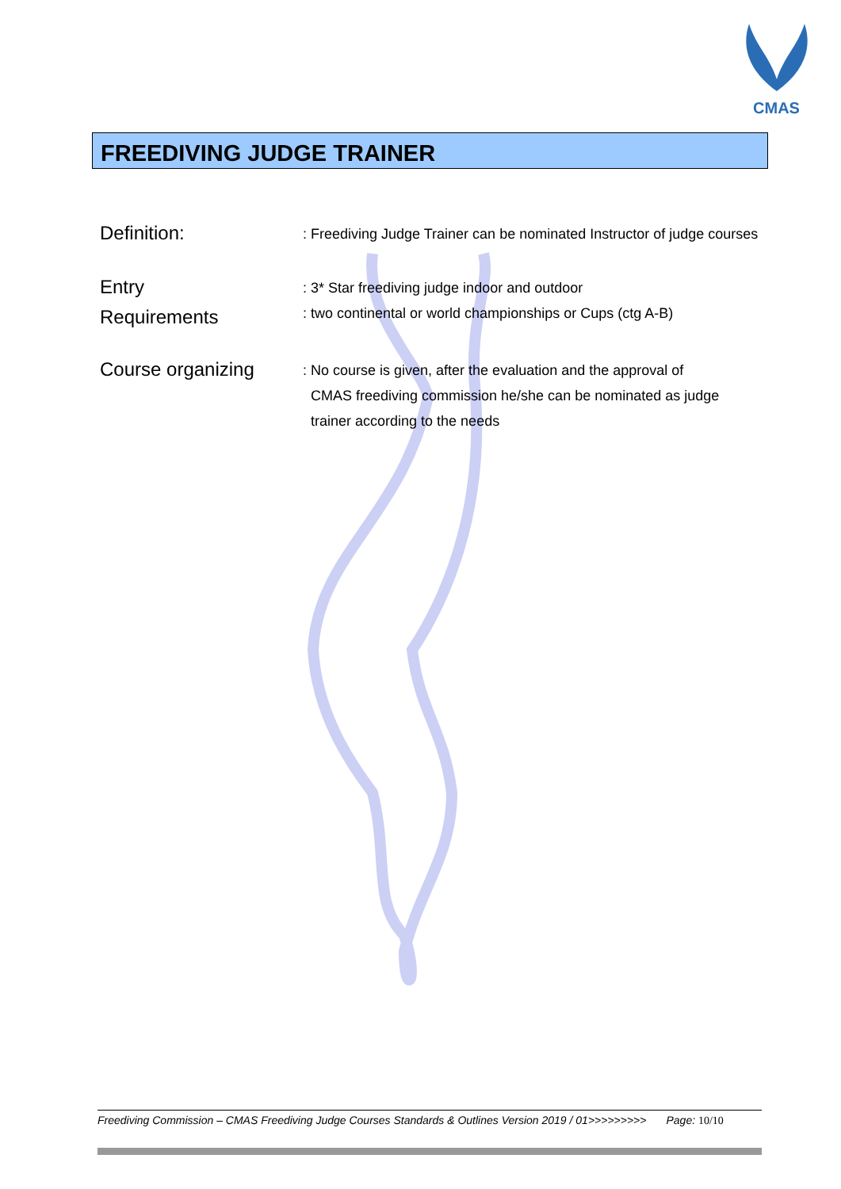CMAS
FREEDIVING JUDGE TRAINER
Definition:
: Freediving Judge Trainer can be nominated Instructor of judge courses
Entry
Requirements
: 3* Star freediving judge indoor and outdoor
: two continental or world championships or Cups (ctg A-B)
Course organizing
: No course is given, after the evaluation and the approval of
CMAS freediving commission he/she can be nominated as judge
trainer according to the needs
Freediving Commission – CMAS Freediving Judge Courses Standards & Outlines Version 2019 / 01>>>>>>>>> Page: 10/10